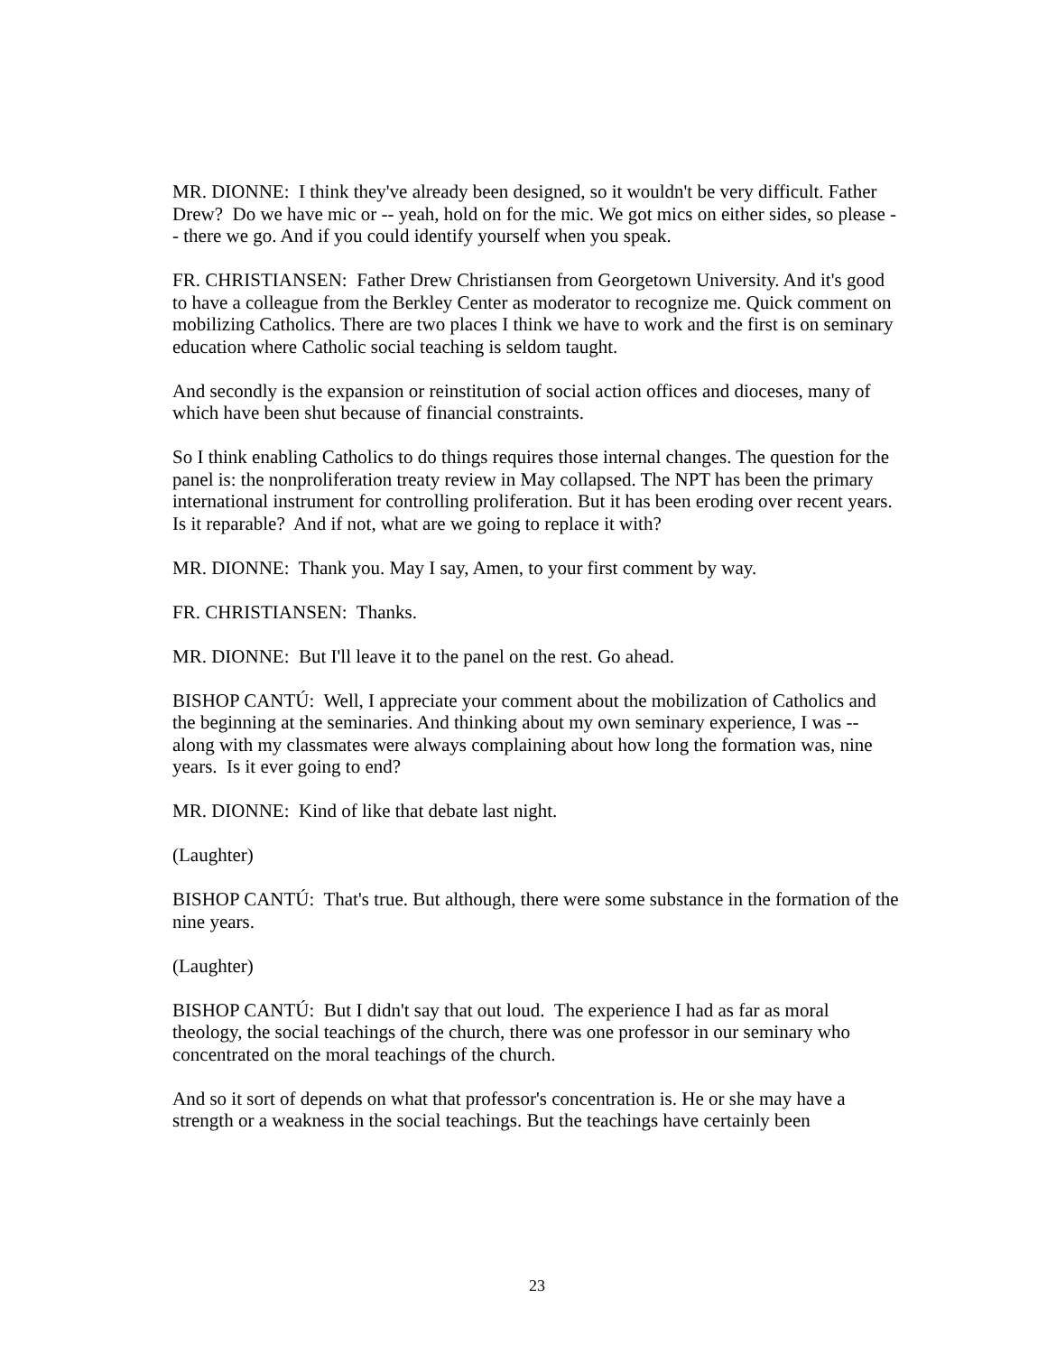MR. DIONNE: I think they've already been designed, so it wouldn't be very difficult. Father Drew? Do we have mic or -- yeah, hold on for the mic. We got mics on either sides, so please -- there we go. And if you could identify yourself when you speak.
FR. CHRISTIANSEN: Father Drew Christiansen from Georgetown University. And it's good to have a colleague from the Berkley Center as moderator to recognize me. Quick comment on mobilizing Catholics. There are two places I think we have to work and the first is on seminary education where Catholic social teaching is seldom taught.
And secondly is the expansion or reinstitution of social action offices and dioceses, many of which have been shut because of financial constraints.
So I think enabling Catholics to do things requires those internal changes. The question for the panel is: the nonproliferation treaty review in May collapsed. The NPT has been the primary international instrument for controlling proliferation. But it has been eroding over recent years. Is it reparable? And if not, what are we going to replace it with?
MR. DIONNE: Thank you. May I say, Amen, to your first comment by way.
FR. CHRISTIANSEN: Thanks.
MR. DIONNE: But I'll leave it to the panel on the rest. Go ahead.
BISHOP CANTÚ: Well, I appreciate your comment about the mobilization of Catholics and the beginning at the seminaries. And thinking about my own seminary experience, I was -- along with my classmates were always complaining about how long the formation was, nine years. Is it ever going to end?
MR. DIONNE: Kind of like that debate last night.
(Laughter)
BISHOP CANTÚ: That's true. But although, there were some substance in the formation of the nine years.
(Laughter)
BISHOP CANTÚ: But I didn't say that out loud. The experience I had as far as moral theology, the social teachings of the church, there was one professor in our seminary who concentrated on the moral teachings of the church.
And so it sort of depends on what that professor's concentration is. He or she may have a strength or a weakness in the social teachings. But the teachings have certainly been
23